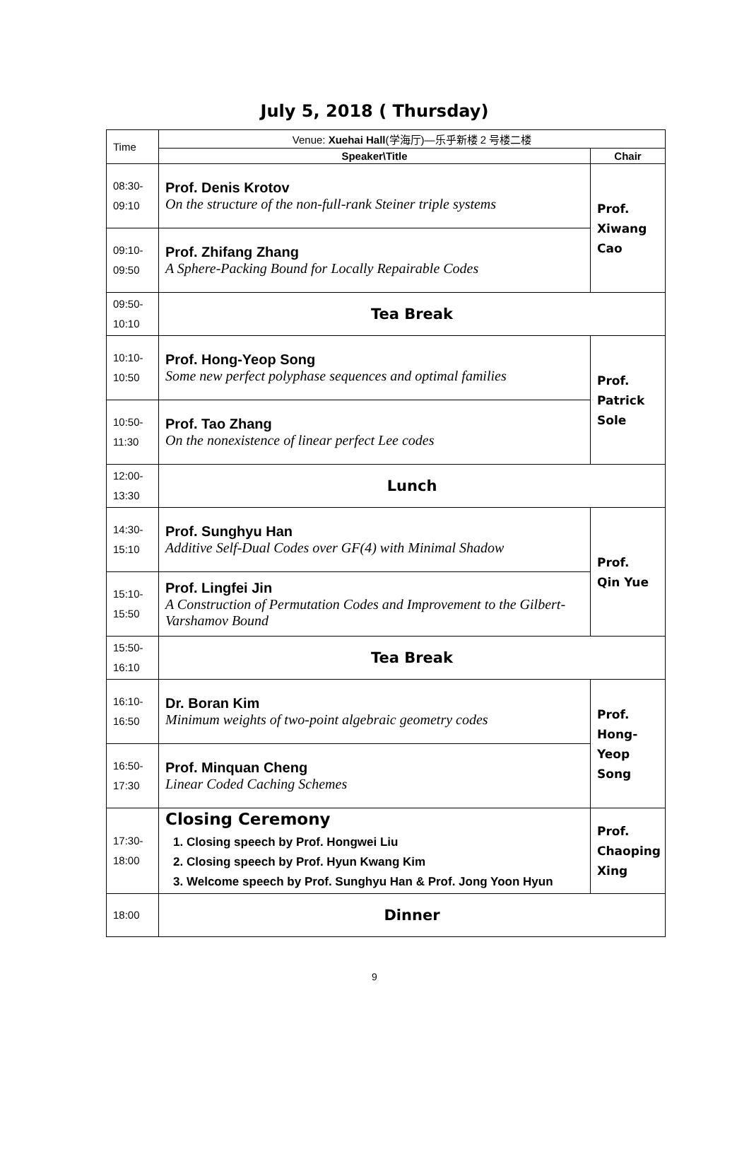July 5, 2018 ( Thursday)
| Time | Venue: Xuehai Hall (学海厅)—乐乎新楼 2 号楼二楼 | |
| | Speaker\Title | Chair |
| 08:30- 09:10 | Prof. Denis Krotov On the structure of the non-full-rank Steiner triple systems | Prof. Xiwang Cao |
| 09:10- 09:50 | Prof. Zhifang Zhang A Sphere-Packing Bound for Locally Repairable Codes | |
| 09:50- 10:10 | Tea Break | |
| 10:10- 10:50 | Prof. Hong-Yeop Song Some new perfect polyphase sequences and optimal families | Prof. Patrick Sole |
| 10:50- 11:30 | Prof. Tao Zhang On the nonexistence of linear perfect Lee codes | |
| 12:00- 13:30 | Lunch | |
| 14:30- 15:10 | Prof. Sunghyu Han Additive Self-Dual Codes over GF(4) with Minimal Shadow | Prof. Qin Yue |
| 15:10- 15:50 | Prof. Lingfei Jin A Construction of Permutation Codes and Improvement to the Gilbert-Varshamov Bound | |
| 15:50- 16:10 | Tea Break | |
| 16:10- 16:50 | Dr. Boran Kim Minimum weights of two-point algebraic geometry codes | Prof. Hong-Yeop Song |
| 16:50- 17:30 | Prof. Minquan Cheng Linear Coded Caching Schemes | |
| 17:30- 18:00 | Closing Ceremony 1. Closing speech by Prof. Hongwei Liu 2. Closing speech by Prof. Hyun Kwang Kim 3. Welcome speech by Prof. Sunghyu Han & Prof. Jong Yoon Hyun | Prof. Chaoping Xing |
| 18:00 | Dinner | |
9